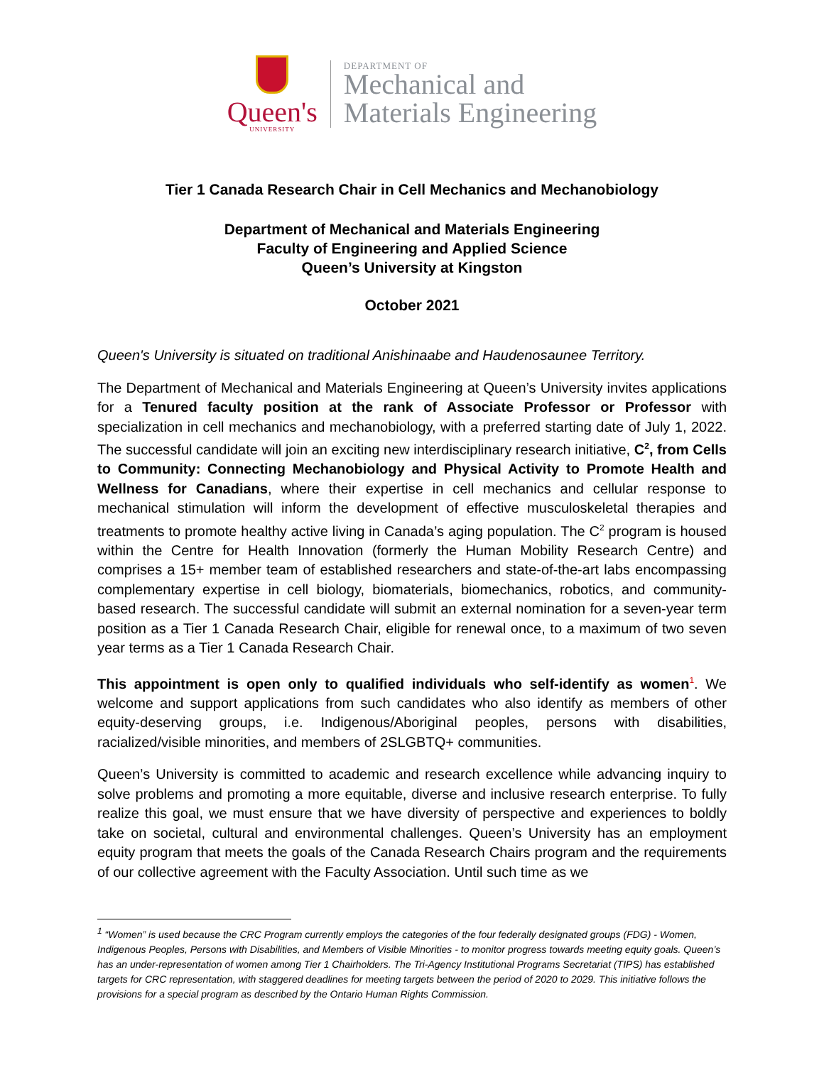Queen's
UNIVERSITY
DEPARTMENT OF
Mechanical and
Materials Engineering
Tier 1 Canada Research Chair in Cell Mechanics and Mechanobiology
Department of Mechanical and Materials Engineering
Faculty of Engineering and Applied Science
Queen’s University at Kingston
October 2021
Queen's University is situated on traditional Anishinaabe and Haudenosaunee Territory.
The Department of Mechanical and Materials Engineering at Queen’s University invites applications for a Tenured faculty position at the rank of Associate Professor or Professor with specialization in cell mechanics and mechanobiology, with a preferred starting date of July 1, 2022. The successful candidate will join an exciting new interdisciplinary research initiative, C<sup>2</sup>, from Cells to Community: Connecting Mechanobiology and Physical Activity to Promote Health and Wellness for Canadians, where their expertise in cell mechanics and cellular response to mechanical stimulation will inform the development of effective musculoskeletal therapies and treatments to promote healthy active living in Canada’s aging population. The C<sup>2</sup> program is housed within the Centre for Health Innovation (formerly the Human Mobility Research Centre) and comprises a 15+ member team of established researchers and state-of-the-art labs encompassing complementary expertise in cell biology, biomaterials, biomechanics, robotics, and community-based research. The successful candidate will submit an external nomination for a seven-year term position as a Tier 1 Canada Research Chair, eligible for renewal once, to a maximum of two seven year terms as a Tier 1 Canada Research Chair.
This appointment is open only to qualified individuals who self-identify as women<sup>1</sup>. We welcome and support applications from such candidates who also identify as members of other equity-deserving groups, i.e. Indigenous/Aboriginal peoples, persons with disabilities, racialized/visible minorities, and members of 2SLGBTQ+ communities.
Queen’s University is committed to academic and research excellence while advancing inquiry to solve problems and promoting a more equitable, diverse and inclusive research enterprise. To fully realize this goal, we must ensure that we have diversity of perspective and experiences to boldly take on societal, cultural and environmental challenges. Queen’s University has an employment equity program that meets the goals of the Canada Research Chairs program and the requirements of our collective agreement with the Faculty Association. Until such time as we
<sup>1</sup> “Women” is used because the CRC Program currently employs the categories of the four federally designated groups (FDG) - Women, Indigenous Peoples, Persons with Disabilities, and Members of Visible Minorities - to monitor progress towards meeting equity goals. Queen’s has an under-representation of women among Tier 1 Chairholders. The Tri-Agency Institutional Programs Secretariat (TIPS) has established targets for CRC representation, with staggered deadlines for meeting targets between the period of 2020 to 2029. This initiative follows the provisions for a special program as described by the Ontario Human Rights Commission.